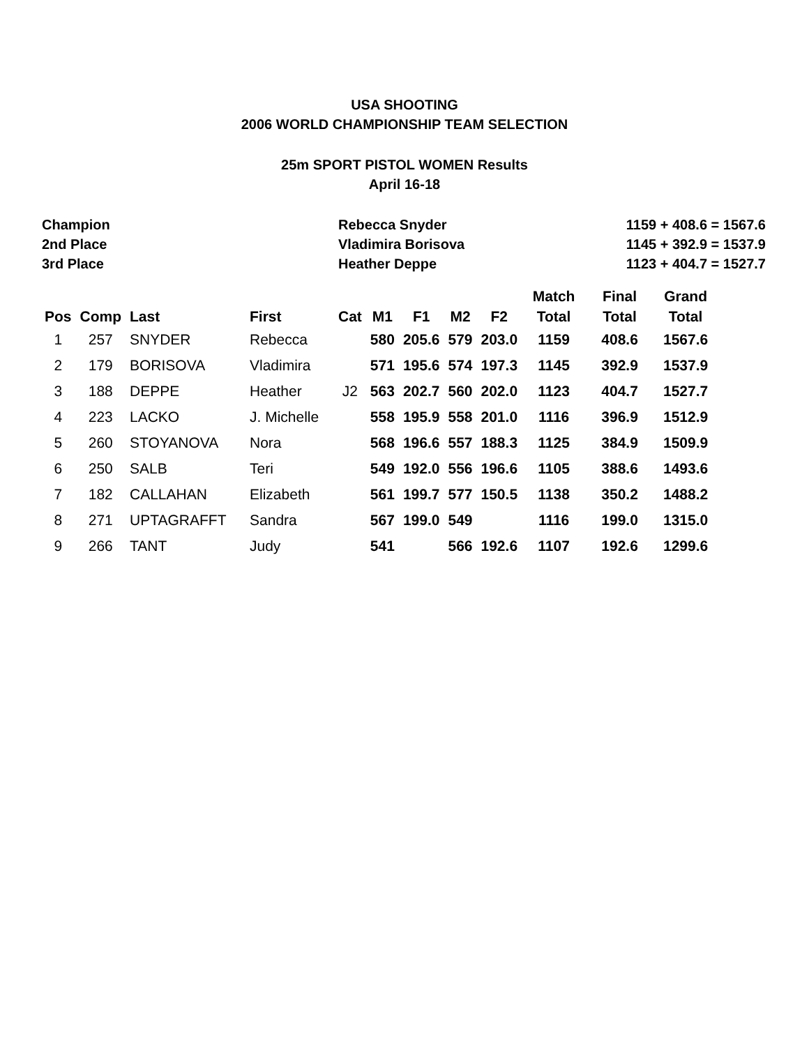USA SHOOTING
2006 WORLD CHAMPIONSHIP TEAM SELECTION
25m SPORT PISTOL WOMEN Results
April 16-18
| Champion | Rebecca Snyder | 1159 + 408.6 = 1567.6 |
| 2nd Place | Vladimira Borisova | 1145 + 392.9 = 1537.9 |
| 3rd Place | Heather Deppe | 1123 + 404.7 = 1527.7 |
| Pos | Comp | Last | First | Cat | M1 | F1 | M2 | F2 | Match Total | Final Total | Grand Total |
| --- | --- | --- | --- | --- | --- | --- | --- | --- | --- | --- | --- |
| 1 | 257 | SNYDER | Rebecca | | 580 | 205.6 | 579 | 203.0 | 1159 | 408.6 | 1567.6 |
| 2 | 179 | BORISOVA | Vladimira | | 571 | 195.6 | 574 | 197.3 | 1145 | 392.9 | 1537.9 |
| 3 | 188 | DEPPE | Heather | J2 | 563 | 202.7 | 560 | 202.0 | 1123 | 404.7 | 1527.7 |
| 4 | 223 | LACKO | J. Michelle | | 558 | 195.9 | 558 | 201.0 | 1116 | 396.9 | 1512.9 |
| 5 | 260 | STOYANOVA | Nora | | 568 | 196.6 | 557 | 188.3 | 1125 | 384.9 | 1509.9 |
| 6 | 250 | SALB | Teri | | 549 | 192.0 | 556 | 196.6 | 1105 | 388.6 | 1493.6 |
| 7 | 182 | CALLAHAN | Elizabeth | | 561 | 199.7 | 577 | 150.5 | 1138 | 350.2 | 1488.2 |
| 8 | 271 | UPTAGRAFFT | Sandra | | 567 | 199.0 | 549 | | 1116 | 199.0 | 1315.0 |
| 9 | 266 | TANT | Judy | | 541 | | 566 | 192.6 | 1107 | 192.6 | 1299.6 |